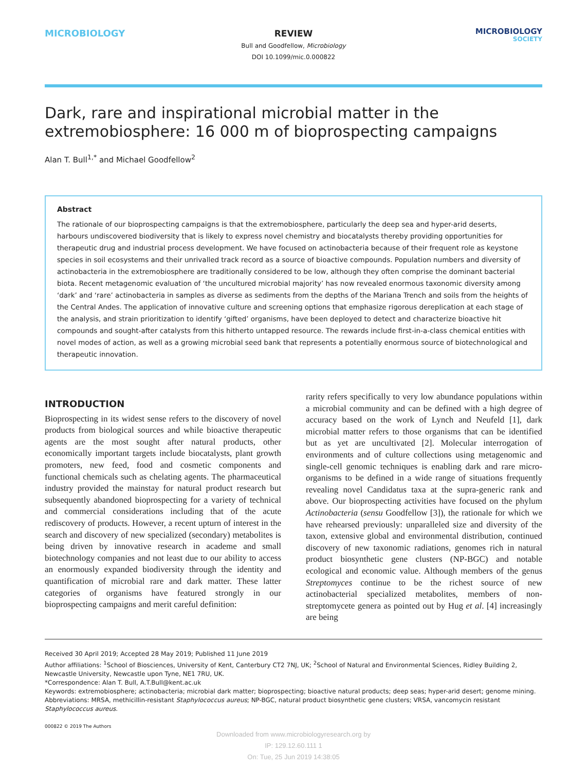MICROBIOLOGY
REVIEW
Bull and Goodfellow, Microbiology
DOI 10.1099/mic.0.000822
MICROBIOLOGY
SOCIETY
Dark, rare and inspirational microbial matter in the extremobiosphere: 16 000 m of bioprospecting campaigns
Alan T. Bull<sup>1,*</sup> and Michael Goodfellow<sup>2</sup>
Abstract
The rationale of our bioprospecting campaigns is that the extremobiosphere, particularly the deep sea and hyper-arid deserts, harbours undiscovered biodiversity that is likely to express novel chemistry and biocatalysts thereby providing opportunities for therapeutic drug and industrial process development. We have focused on actinobacteria because of their frequent role as keystone species in soil ecosystems and their unrivalled track record as a source of bioactive compounds. Population numbers and diversity of actinobacteria in the extremobiosphere are traditionally considered to be low, although they often comprise the dominant bacterial biota. Recent metagenomic evaluation of ‘the uncultured microbial majority’ has now revealed enormous taxonomic diversity among ‘dark’ and ‘rare’ actinobacteria in samples as diverse as sediments from the depths of the Mariana Trench and soils from the heights of the Central Andes. The application of innovative culture and screening options that emphasize rigorous dereplication at each stage of the analysis, and strain prioritization to identify ‘gifted’ organisms, have been deployed to detect and characterize bioactive hit compounds and sought-after catalysts from this hitherto untapped resource. The rewards include first-in-a-class chemical entities with novel modes of action, as well as a growing microbial seed bank that represents a potentially enormous source of biotechnological and therapeutic innovation.
INTRODUCTION
Bioprospecting in its widest sense refers to the discovery of novel products from biological sources and while bioactive therapeutic agents are the most sought after natural products, other economically important targets include biocatalysts, plant growth promoters, new feed, food and cosmetic components and functional chemicals such as chelating agents. The pharmaceutical industry provided the mainstay for natural product research but subsequently abandoned bioprospecting for a variety of technical and commercial considerations including that of the acute rediscovery of products. However, a recent upturn of interest in the search and discovery of new specialized (secondary) metabolites is being driven by innovative research in academe and small biotechnology companies and not least due to our ability to access an enormously expanded biodiversity through the identity and quantification of microbial rare and dark matter. These latter categories of organisms have featured strongly in our bioprospecting campaigns and merit careful definition:
rarity refers specifically to very low abundance populations within a microbial community and can be defined with a high degree of accuracy based on the work of Lynch and Neufeld [1], dark microbial matter refers to those organisms that can be identified but as yet are uncultivated [2]. Molecular interrogation of environments and of culture collections using metagenomic and single-cell genomic techniques is enabling dark and rare micro-organisms to be defined in a wide range of situations frequently revealing novel Candidatus taxa at the supra-generic rank and above. Our bioprospecting activities have focused on the phylum Actinobacteria (sensu Goodfellow [3]), the rationale for which we have rehearsed previously: unparalleled size and diversity of the taxon, extensive global and environmental distribution, continued discovery of new taxonomic radiations, genomes rich in natural product biosynthetic gene clusters (NP-BGC) and notable ecological and economic value. Although members of the genus Streptomyces continue to be the richest source of new actinobacterial specialized metabolites, members of non-streptomycete genera as pointed out by Hug et al. [4] increasingly are being
Received 30 April 2019; Accepted 28 May 2019; Published 11 June 2019
Author affiliations: <sup>1</sup>School of Biosciences, University of Kent, Canterbury CT2 7NJ, UK; <sup>2</sup>School of Natural and Environmental Sciences, Ridley Building 2, Newcastle University, Newcastle upon Tyne, NE1 7RU, UK.
*Correspondence: Alan T. Bull, A.T.Bull@kent.ac.uk
Keywords: extremobiosphere; actinobacteria; microbial dark matter; bioprospecting; bioactive natural products; deep seas; hyper-arid desert; genome mining.
Abbreviations: MRSA, methicillin-resistant Staphylococcus aureus; NP-BGC, natural product biosynthetic gene clusters; VRSA, vancomycin resistant Staphylococcus aureus.
000822 © 2019 The Authors
Downloaded from www.microbiologyresearch.org by
IP: 129.12.60.111 1
On: Tue, 25 Jun 2019 14:38:05